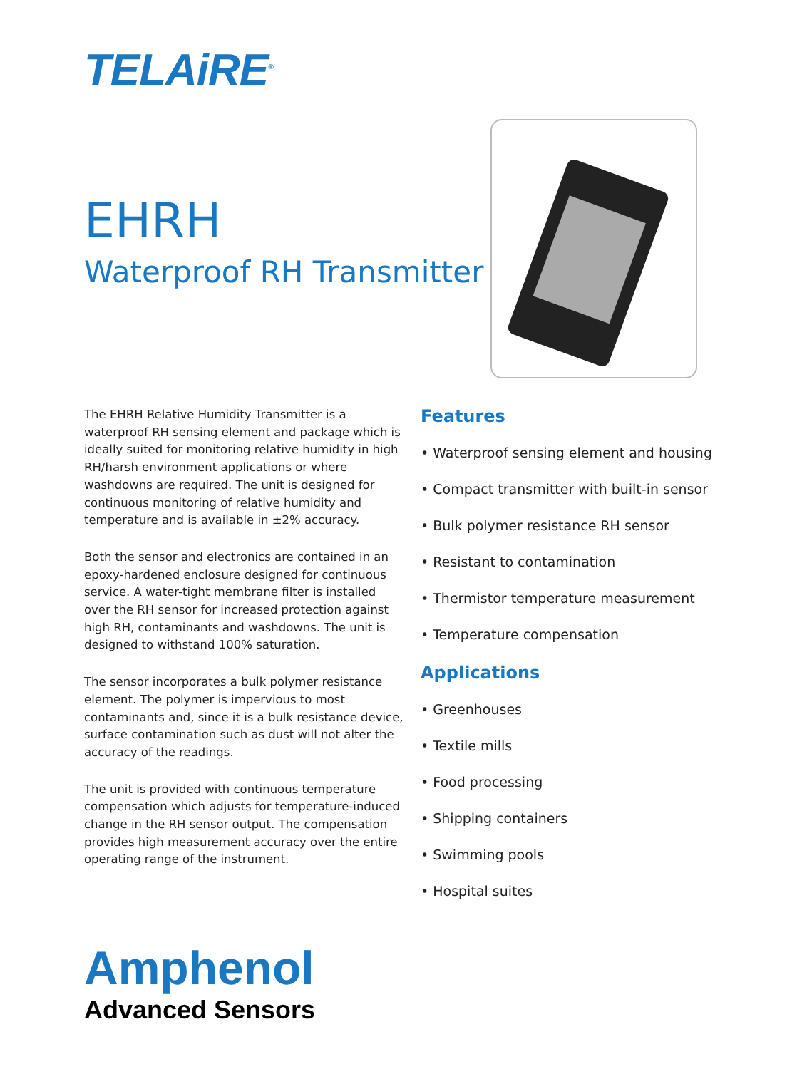TELAiRE<sup>®</sup>
EHRH
Waterproof RH Transmitter
The EHRH Relative Humidity Transmitter is a waterproof RH sensing element and package which is ideally suited for monitoring relative humidity in high RH/harsh environment applications or where washdowns are required. The unit is designed for continuous monitoring of relative humidity and temperature and is available in ±2% accuracy.
Both the sensor and electronics are contained in an epoxy-hardened enclosure designed for continuous service. A water-tight membrane filter is installed over the RH sensor for increased protection against high RH, contaminants and washdowns. The unit is designed to withstand 100% saturation.
The sensor incorporates a bulk polymer resistance element. The polymer is impervious to most contaminants and, since it is a bulk resistance device, surface contamination such as dust will not alter the accuracy of the readings.
The unit is provided with continuous temperature compensation which adjusts for temperature-induced change in the RH sensor output. The compensation provides high measurement accuracy over the entire operating range of the instrument.
Features
• Waterproof sensing element and housing
• Compact transmitter with built-in sensor
• Bulk polymer resistance RH sensor
• Resistant to contamination
• Thermistor temperature measurement
• Temperature compensation
Applications
• Greenhouses
• Textile mills
• Food processing
• Shipping containers
• Swimming pools
• Hospital suites
Amphenol
Advanced Sensors